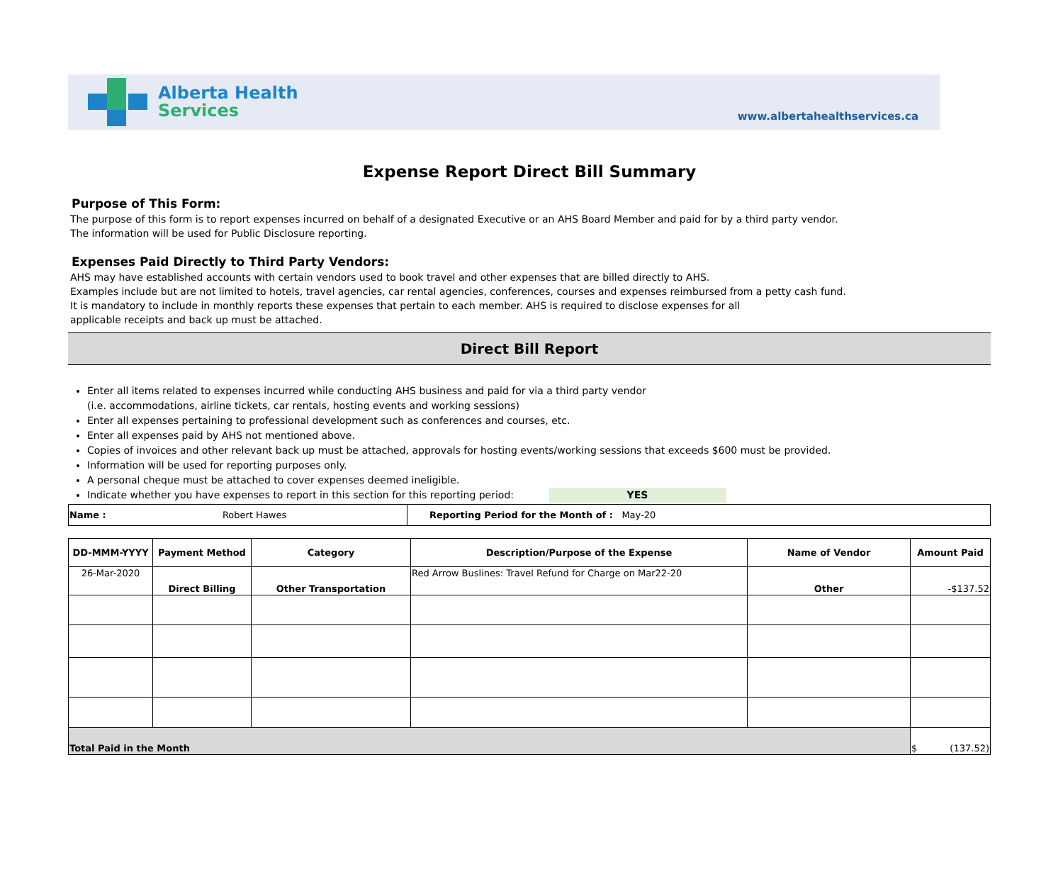Alberta Health
Services
www.albertahealthservices.ca
Expense Report Direct Bill Summary
Purpose of This Form:
The purpose of this form is to report expenses incurred on behalf of a designated Executive or an AHS Board Member and paid for by a third party vendor.
The information will be used for Public Disclosure reporting.
Expenses Paid Directly to Third Party Vendors:
AHS may have established accounts with certain vendors used to book travel and other expenses that are billed directly to AHS.
Examples include but are not limited to hotels, travel agencies, car rental agencies, conferences, courses and expenses reimbursed from a petty cash fund.
It is mandatory to include in monthly reports these expenses that pertain to each member. AHS is required to disclose expenses for all
applicable receipts and back up must be attached.
Direct Bill Report
Enter all items related to expenses incurred while conducting AHS business and paid for via a third party vendor
(i.e. accommodations, airline tickets, car rentals, hosting events and working sessions)
Enter all expenses pertaining to professional development such as conferences and courses, etc.
Enter all expenses paid by AHS not mentioned above.
Copies of invoices and other relevant back up must be attached, approvals for hosting events/working sessions that exceeds $600 must be provided.
Information will be used for reporting purposes only.
A personal cheque must be attached to cover expenses deemed ineligible.
Indicate whether you have expenses to report in this section for this reporting period: YES
| Name : Robert Hawes | Reporting Period for the Month of : May-20 |
| DD-MMM-YYYY | Payment Method | Category | Description/Purpose of the Expense | Name of Vendor | Amount Paid |
| --- | --- | --- | --- | --- | --- |
| 26-Mar-2020 | Direct Billing | Other Transportation | Red Arrow Buslines: Travel Refund for Charge on Mar22-20 | Other | -$137.52 |
| Total Paid in the Month | | | | | $ (137.52) |